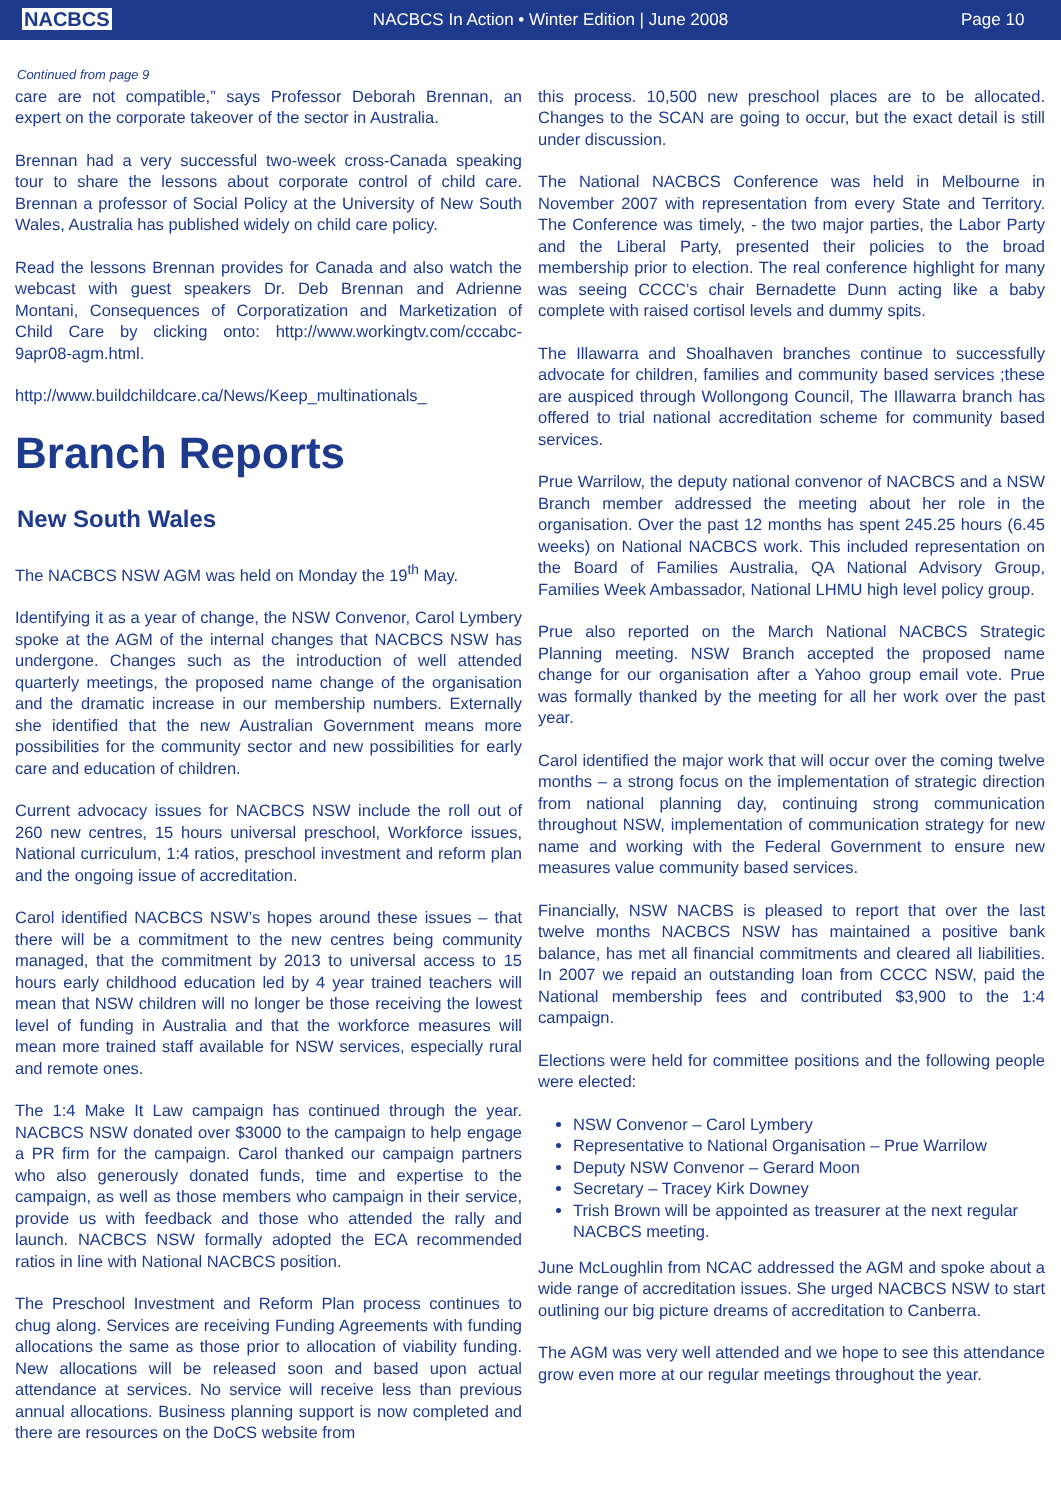NACBCS
NACBCS In Action • Winter Edition | June 2008
Page 10
Continued from page 9
care are not compatible,” says Professor Deborah Brennan, an expert on the corporate takeover of the sector in Australia.
Brennan had a very successful two-week cross-Canada speaking tour to share the lessons about corporate control of child care. Brennan a professor of Social Policy at the University of New South Wales, Australia has published widely on child care policy.
Read the lessons Brennan provides for Canada and also watch the webcast with guest speakers Dr. Deb Brennan and Adrienne Montani, Consequences of Corporatization and Marketization of Child Care by clicking onto: http://www.workingtv.com/cccabc-9apr08-agm.html.
http://www.buildchildcare.ca/News/Keep_multinationals_
Branch Reports
New South Wales
The NACBCS NSW AGM was held on Monday the 19<sup>th</sup> May.
Identifying it as a year of change, the NSW Convenor, Carol Lymbery spoke at the AGM of the internal changes that NACBCS NSW has undergone. Changes such as the introduction of well attended quarterly meetings, the proposed name change of the organisation and the dramatic increase in our membership numbers. Externally she identified that the new Australian Government means more possibilities for the community sector and new possibilities for early care and education of children.
Current advocacy issues for NACBCS NSW include the roll out of 260 new centres, 15 hours universal preschool, Workforce issues, National curriculum, 1:4 ratios, preschool investment and reform plan and the ongoing issue of accreditation.
Carol identified NACBCS NSW’s hopes around these issues – that there will be a commitment to the new centres being community managed, that the commitment by 2013 to universal access to 15 hours early childhood education led by 4 year trained teachers will mean that NSW children will no longer be those receiving the lowest level of funding in Australia and that the workforce measures will mean more trained staff available for NSW services, especially rural and remote ones.
The 1:4 Make It Law campaign has continued through the year. NACBCS NSW donated over $3000 to the campaign to help engage a PR firm for the campaign. Carol thanked our campaign partners who also generously donated funds, time and expertise to the campaign, as well as those members who campaign in their service, provide us with feedback and those who attended the rally and launch. NACBCS NSW formally adopted the ECA recommended ratios in line with National NACBCS position.
The Preschool Investment and Reform Plan process continues to chug along. Services are receiving Funding Agreements with funding allocations the same as those prior to allocation of viability funding. New allocations will be released soon and based upon actual attendance at services. No service will receive less than previous annual allocations. Business planning support is now completed and there are resources on the DoCS website from
this process. 10,500 new preschool places are to be allocated. Changes to the SCAN are going to occur, but the exact detail is still under discussion.
The National NACBCS Conference was held in Melbourne in November 2007 with representation from every State and Territory. The Conference was timely, - the two major parties, the Labor Party and the Liberal Party, presented their policies to the broad membership prior to election. The real conference highlight for many was seeing CCCC’s chair Bernadette Dunn acting like a baby complete with raised cortisol levels and dummy spits.
The Illawarra and Shoalhaven branches continue to successfully advocate for children, families and community based services ;these are auspiced through Wollongong Council, The Illawarra branch has offered to trial national accreditation scheme for community based services.
Prue Warrilow, the deputy national convenor of NACBCS and a NSW Branch member addressed the meeting about her role in the organisation. Over the past 12 months has spent 245.25 hours (6.45 weeks) on National NACBCS work. This included representation on the Board of Families Australia, QA National Advisory Group, Families Week Ambassador, National LHMU high level policy group.
Prue also reported on the March National NACBCS Strategic Planning meeting. NSW Branch accepted the proposed name change for our organisation after a Yahoo group email vote. Prue was formally thanked by the meeting for all her work over the past year.
Carol identified the major work that will occur over the coming twelve months – a strong focus on the implementation of strategic direction from national planning day, continuing strong communication throughout NSW, implementation of communication strategy for new name and working with the Federal Government to ensure new measures value community based services.
Financially, NSW NACBS is pleased to report that over the last twelve months NACBCS NSW has maintained a positive bank balance, has met all financial commitments and cleared all liabilities. In 2007 we repaid an outstanding loan from CCCC NSW, paid the National membership fees and contributed $3,900 to the 1:4 campaign.
Elections were held for committee positions and the following people were elected:
NSW Convenor – Carol Lymbery
Representative to National Organisation – Prue Warrilow
Deputy NSW Convenor – Gerard Moon
Secretary – Tracey Kirk Downey
Trish Brown will be appointed as treasurer at the next regular NACBCS meeting.
June McLoughlin from NCAC addressed the AGM and spoke about a wide range of accreditation issues. She urged NACBCS NSW to start outlining our big picture dreams of accreditation to Canberra.
The AGM was very well attended and we hope to see this attendance grow even more at our regular meetings throughout the year.